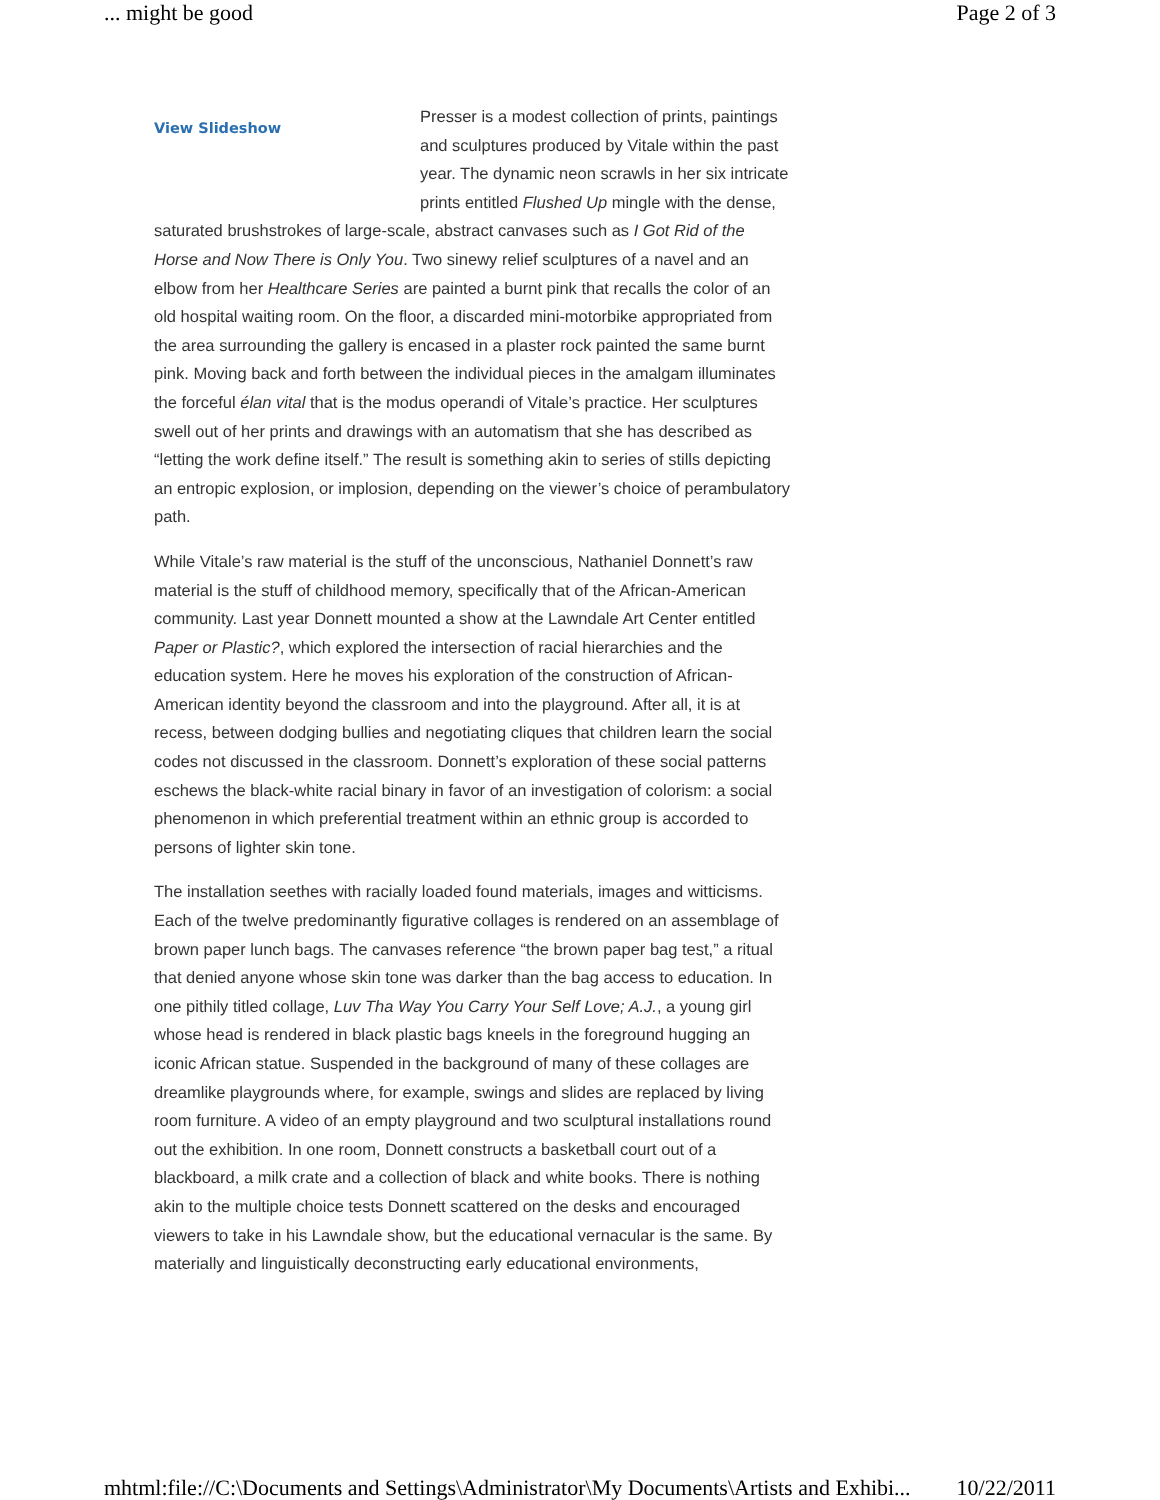... might be good Page 2 of 3
View Slideshow Presser is a modest collection of prints, paintings and sculptures produced by Vitale within the past year. The dynamic neon scrawls in her six intricate prints entitled Flushed Up mingle with the dense, saturated brushstrokes of large-scale, abstract canvases such as I Got Rid of the Horse and Now There is Only You. Two sinewy relief sculptures of a navel and an elbow from her Healthcare Series are painted a burnt pink that recalls the color of an old hospital waiting room. On the floor, a discarded mini-motorbike appropriated from the area surrounding the gallery is encased in a plaster rock painted the same burnt pink. Moving back and forth between the individual pieces in the amalgam illuminates the forceful élan vital that is the modus operandi of Vitale’s practice. Her sculptures swell out of her prints and drawings with an automatism that she has described as “letting the work define itself.” The result is something akin to series of stills depicting an entropic explosion, or implosion, depending on the viewer’s choice of perambulatory path.
While Vitale’s raw material is the stuff of the unconscious, Nathaniel Donnett’s raw material is the stuff of childhood memory, specifically that of the African-American community. Last year Donnett mounted a show at the Lawndale Art Center entitled Paper or Plastic?, which explored the intersection of racial hierarchies and the education system. Here he moves his exploration of the construction of African-American identity beyond the classroom and into the playground. After all, it is at recess, between dodging bullies and negotiating cliques that children learn the social codes not discussed in the classroom. Donnett’s exploration of these social patterns eschews the black-white racial binary in favor of an investigation of colorism: a social phenomenon in which preferential treatment within an ethnic group is accorded to persons of lighter skin tone.
The installation seethes with racially loaded found materials, images and witticisms. Each of the twelve predominantly figurative collages is rendered on an assemblage of brown paper lunch bags. The canvases reference “the brown paper bag test,” a ritual that denied anyone whose skin tone was darker than the bag access to education. In one pithily titled collage, Luv Tha Way You Carry Your Self Love; A.J., a young girl whose head is rendered in black plastic bags kneels in the foreground hugging an iconic African statue. Suspended in the background of many of these collages are dreamlike playgrounds where, for example, swings and slides are replaced by living room furniture. A video of an empty playground and two sculptural installations round out the exhibition. In one room, Donnett constructs a basketball court out of a blackboard, a milk crate and a collection of black and white books. There is nothing akin to the multiple choice tests Donnett scattered on the desks and encouraged viewers to take in his Lawndale show, but the educational vernacular is the same. By materially and linguistically deconstructing early educational environments,
mhtml:file://C:\Documents and Settings\Administrator\My Documents\Artists and Exhibi... 10/22/2011